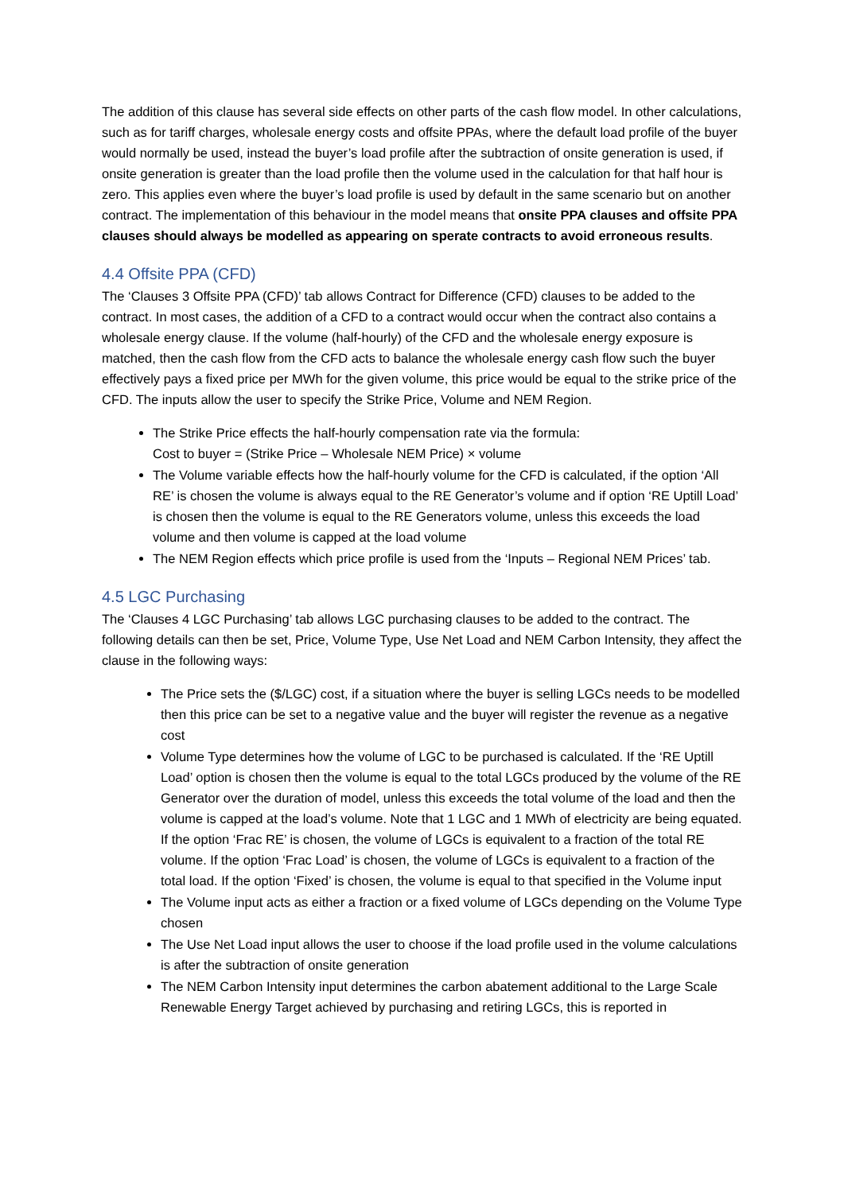The addition of this clause has several side effects on other parts of the cash flow model. In other calculations, such as for tariff charges, wholesale energy costs and offsite PPAs, where the default load profile of the buyer would normally be used, instead the buyer’s load profile after the subtraction of onsite generation is used, if onsite generation is greater than the load profile then the volume used in the calculation for that half hour is zero. This applies even where the buyer’s load profile is used by default in the same scenario but on another contract. The implementation of this behaviour in the model means that onsite PPA clauses and offsite PPA clauses should always be modelled as appearing on sperate contracts to avoid erroneous results.
4.4 Offsite PPA (CFD)
The ‘Clauses 3 Offsite PPA (CFD)’ tab allows Contract for Difference (CFD) clauses to be added to the contract. In most cases, the addition of a CFD to a contract would occur when the contract also contains a wholesale energy clause. If the volume (half-hourly) of the CFD and the wholesale energy exposure is matched, then the cash flow from the CFD acts to balance the wholesale energy cash flow such the buyer effectively pays a fixed price per MWh for the given volume, this price would be equal to the strike price of the CFD. The inputs allow the user to specify the Strike Price, Volume and NEM Region.
The Strike Price effects the half-hourly compensation rate via the formula:
Cost to buyer = (Strike Price – Wholesale NEM Price) × volume
The Volume variable effects how the half-hourly volume for the CFD is calculated, if the option ‘All RE’ is chosen the volume is always equal to the RE Generator’s volume and if option ‘RE Uptill Load’ is chosen then the volume is equal to the RE Generators volume, unless this exceeds the load volume and then volume is capped at the load volume
The NEM Region effects which price profile is used from the ‘Inputs – Regional NEM Prices’ tab.
4.5 LGC Purchasing
The ‘Clauses 4 LGC Purchasing’ tab allows LGC purchasing clauses to be added to the contract. The following details can then be set, Price, Volume Type, Use Net Load and NEM Carbon Intensity, they affect the clause in the following ways:
The Price sets the ($/LGC) cost, if a situation where the buyer is selling LGCs needs to be modelled then this price can be set to a negative value and the buyer will register the revenue as a negative cost
Volume Type determines how the volume of LGC to be purchased is calculated. If the ‘RE Uptill Load’ option is chosen then the volume is equal to the total LGCs produced by the volume of the RE Generator over the duration of model, unless this exceeds the total volume of the load and then the volume is capped at the load’s volume. Note that 1 LGC and 1 MWh of electricity are being equated. If the option ‘Frac RE’ is chosen, the volume of LGCs is equivalent to a fraction of the total RE volume. If the option ‘Frac Load’ is chosen, the volume of LGCs is equivalent to a fraction of the total load. If the option ‘Fixed’ is chosen, the volume is equal to that specified in the Volume input
The Volume input acts as either a fraction or a fixed volume of LGCs depending on the Volume Type chosen
The Use Net Load input allows the user to choose if the load profile used in the volume calculations is after the subtraction of onsite generation
The NEM Carbon Intensity input determines the carbon abatement additional to the Large Scale Renewable Energy Target achieved by purchasing and retiring LGCs, this is reported in